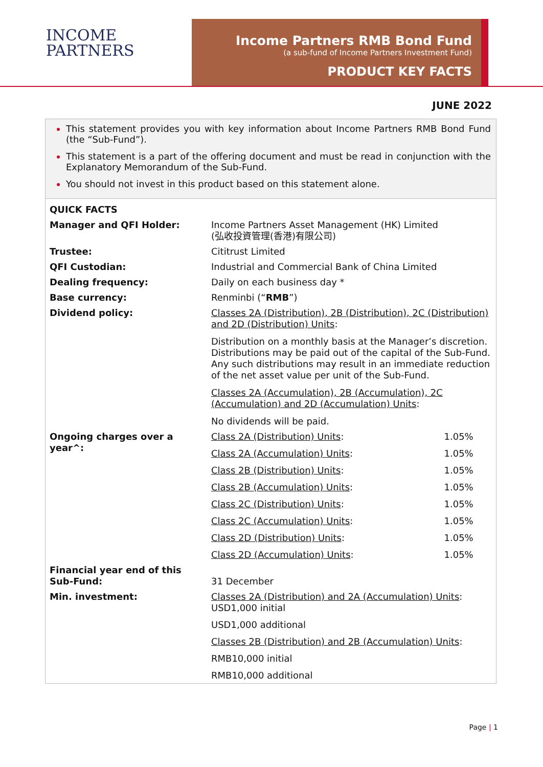INCOME
PARTNERS
Income Partners RMB Bond Fund
(a sub-fund of Income Partners Investment Fund)
PRODUCT KEY FACTS
JUNE 2022
This statement provides you with key information about Income Partners RMB Bond Fund (the “Sub-Fund”).
This statement is a part of the offering document and must be read in conjunction with the Explanatory Memorandum of the Sub-Fund.
You should not invest in this product based on this statement alone.
| QUICK FACTS | |
| Manager and QFI Holder: | Income Partners Asset Management (HK) Limited (弘收投資管理(香港)有限公司) |
| Trustee: | Cititrust Limited |
| QFI Custodian: | Industrial and Commercial Bank of China Limited |
| Dealing frequency: | Daily on each business day * |
| Base currency: | Renminbi (“ RMB ”) |
| Dividend policy: | Classes 2A (Distribution), 2B (Distribution), 2C (Distribution) and 2D (Distribution) Units : Distribution on a monthly basis at the Manager’s discretion. Distributions may be paid out of the capital of the Sub-Fund. Any such distributions may result in an immediate reduction of the net asset value per unit of the Sub-Fund. Classes 2A (Accumulation), 2B (Accumulation), 2C (Accumulation) and 2D (Accumulation) Units : No dividends will be paid. |
| Ongoing charges over a year^: | / Class 2A (Distribution) Units : / 1.05% / / Class 2A (Accumulation) Units : / 1.05% / / Class 2B (Distribution) Units : / 1.05% / / Class 2B (Accumulation) Units : / 1.05% / / Class 2C (Distribution) Units : / 1.05% / / Class 2C (Accumulation) Units : / 1.05% / / Class 2D (Distribution) Units : / 1.05% / / Class 2D (Accumulation) Units : / 1.05% / |
| Financial year end of this Sub-Fund: | 31 December |
| Min. investment: | Classes 2A (Distribution) and 2A (Accumulation) Units : USD1,000 initial USD1,000 additional Classes 2B (Distribution) and 2B (Accumulation) Units : RMB10,000 initial RMB10,000 additional |
Page | 1